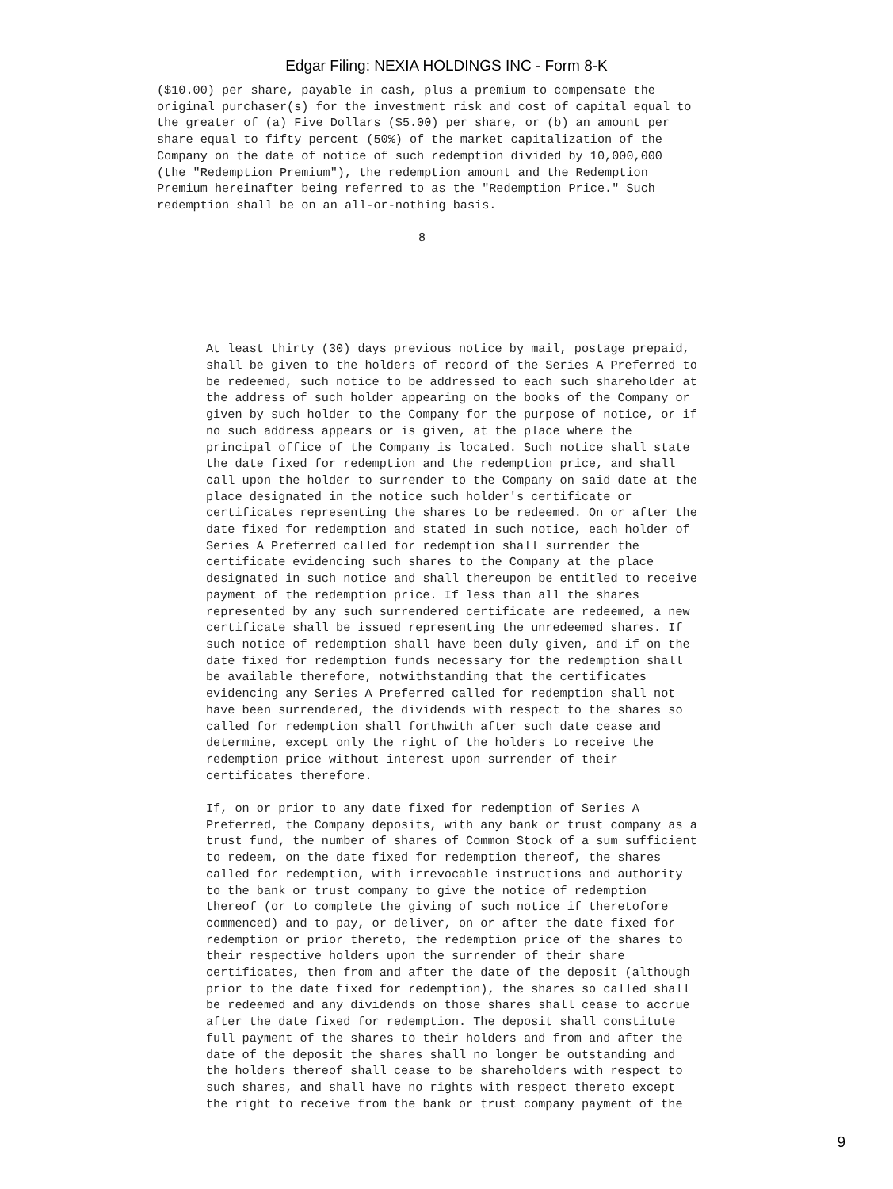Edgar Filing: NEXIA HOLDINGS INC - Form 8-K
($10.00) per share, payable in cash, plus a premium to compensate the
original purchaser(s) for the investment risk and cost of capital equal to
the greater of (a) Five Dollars ($5.00) per share, or (b) an amount per
share equal to fifty percent (50%) of the market capitalization of the
Company on the date of notice of such redemption divided by 10,000,000
(the "Redemption Premium"), the redemption amount and the Redemption
Premium hereinafter being referred to as the "Redemption Price." Such
redemption shall be on an all-or-nothing basis.
8
At least thirty (30) days previous notice by mail, postage prepaid,
shall be given to the holders of record of the Series A Preferred to
be redeemed, such notice to be addressed to each such shareholder at
the address of such holder appearing on the books of the Company or
given by such holder to the Company for the purpose of notice, or if
no such address appears or is given, at the place where the
principal office of the Company is located. Such notice shall state
the date fixed for redemption and the redemption price, and shall
call upon the holder to surrender to the Company on said date at the
place designated in the notice such holder's certificate or
certificates representing the shares to be redeemed. On or after the
date fixed for redemption and stated in such notice, each holder of
Series A Preferred called for redemption shall surrender the
certificate evidencing such shares to the Company at the place
designated in such notice and shall thereupon be entitled to receive
payment of the redemption price. If less than all the shares
represented by any such surrendered certificate are redeemed, a new
certificate shall be issued representing the unredeemed shares. If
such notice of redemption shall have been duly given, and if on the
date fixed for redemption funds necessary for the redemption shall
be available therefore, notwithstanding that the certificates
evidencing any Series A Preferred called for redemption shall not
have been surrendered, the dividends with respect to the shares so
called for redemption shall forthwith after such date cease and
determine, except only the right of the holders to receive the
redemption price without interest upon surrender of their
certificates therefore.

If, on or prior to any date fixed for redemption of Series A
Preferred, the Company deposits, with any bank or trust company as a
trust fund, the number of shares of Common Stock of a sum sufficient
to redeem, on the date fixed for redemption thereof, the shares
called for redemption, with irrevocable instructions and authority
to the bank or trust company to give the notice of redemption
thereof (or to complete the giving of such notice if theretofore
commenced) and to pay, or deliver, on or after the date fixed for
redemption or prior thereto, the redemption price of the shares to
their respective holders upon the surrender of their share
certificates, then from and after the date of the deposit (although
prior to the date fixed for redemption), the shares so called shall
be redeemed and any dividends on those shares shall cease to accrue
after the date fixed for redemption. The deposit shall constitute
full payment of the shares to their holders and from and after the
date of the deposit the shares shall no longer be outstanding and
the holders thereof shall cease to be shareholders with respect to
such shares, and shall have no rights with respect thereto except
the right to receive from the bank or trust company payment of the
9